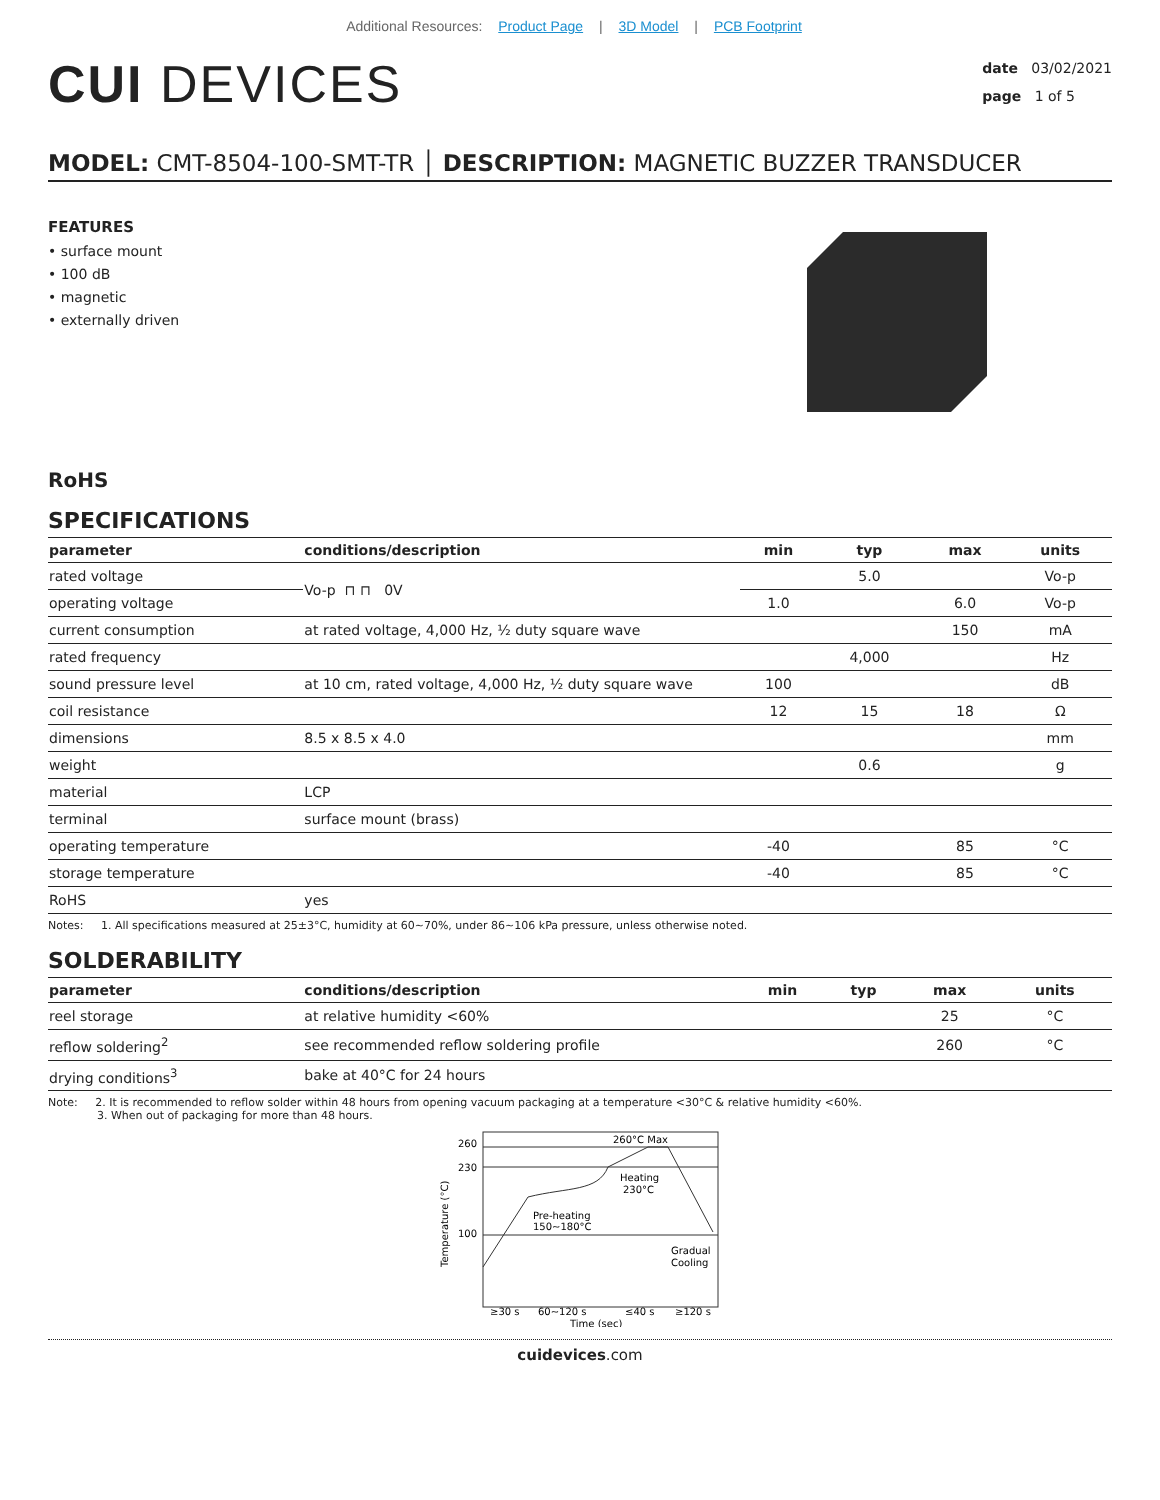Additional Resources: Product Page | 3D Model | PCB Footprint
CUI DEVICES
date 03/02/2021
page 1 of 5
MODEL: CMT-8504-100-SMT-TR │ DESCRIPTION: MAGNETIC BUZZER TRANSDUCER
FEATURES
• surface mount
• 100 dB
• magnetic
• externally driven
RoHS
SPECIFICATIONS
| parameter | conditions/description | min | typ | max | units |
| --- | --- | --- | --- | --- | --- |
| rated voltage | Vo-p ⊓ ⊓ 0V | | 5.0 | | Vo-p |
| operating voltage | | 1.0 | | 6.0 | Vo-p |
| current consumption | at rated voltage, 4,000 Hz, ½ duty square wave | | | 150 | mA |
| rated frequency | | | 4,000 | | Hz |
| sound pressure level | at 10 cm, rated voltage, 4,000 Hz, ½ duty square wave | 100 | | | dB |
| coil resistance | | 12 | 15 | 18 | Ω |
| dimensions | 8.5 x 8.5 x 4.0 | | | | mm |
| weight | | | 0.6 | | g |
| material | LCP | | | | |
| terminal | surface mount (brass) | | | | |
| operating temperature | | -40 | | 85 | °C |
| storage temperature | | -40 | | 85 | °C |
| RoHS | yes | | | | |
Notes: 1. All specifications measured at 25±3°C, humidity at 60~70%, under 86~106 kPa pressure, unless otherwise noted.
SOLDERABILITY
| parameter | conditions/description | min | typ | max | units |
| --- | --- | --- | --- | --- | --- |
| reel storage | at relative humidity <60% | | | 25 | °C |
| reflow soldering<sup>2</sup> | see recommended reflow soldering profile | | | 260 | °C |
| drying conditions<sup>3</sup> | bake at 40°C for 24 hours | | | | |
Note: 2. It is recommended to reflow solder within 48 hours from opening vacuum packaging at a temperature <30°C & relative humidity <60%.
3. When out of packaging for more than 48 hours.
260
230
100
260°C Max
Heating
230°C
Pre-heating
150~180°C
Gradual
Cooling
≥30 s
60~120 s
≤40 s
≥120 s
Time (sec)
Temperature (°C)
cuidevices.com